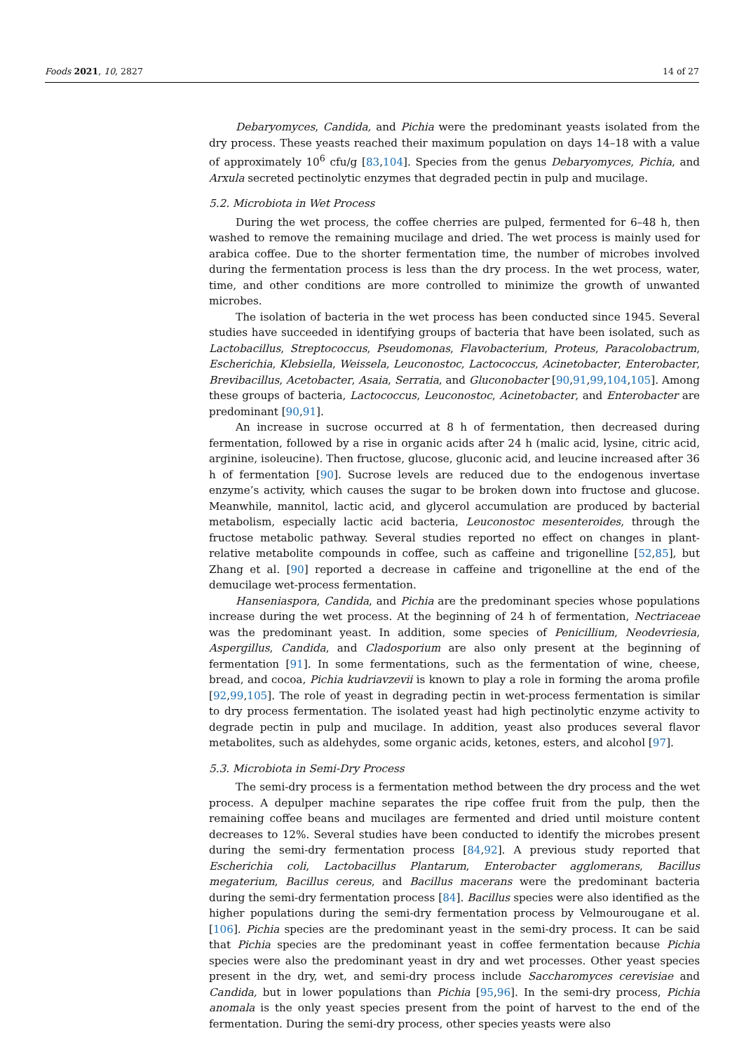Foods 2021, 10, 2827 14 of 27
Debaryomyces, Candida, and Pichia were the predominant yeasts isolated from the dry process. These yeasts reached their maximum population on days 14–18 with a value of approximately 10<sup>6</sup> cfu/g [83,104]. Species from the genus Debaryomyces, Pichia, and Arxula secreted pectinolytic enzymes that degraded pectin in pulp and mucilage.
5.2. Microbiota in Wet Process
During the wet process, the coffee cherries are pulped, fermented for 6–48 h, then washed to remove the remaining mucilage and dried. The wet process is mainly used for arabica coffee. Due to the shorter fermentation time, the number of microbes involved during the fermentation process is less than the dry process. In the wet process, water, time, and other conditions are more controlled to minimize the growth of unwanted microbes.
The isolation of bacteria in the wet process has been conducted since 1945. Several studies have succeeded in identifying groups of bacteria that have been isolated, such as Lactobacillus, Streptococcus, Pseudomonas, Flavobacterium, Proteus, Paracolobactrum, Escherichia, Klebsiella, Weissela, Leuconostoc, Lactococcus, Acinetobacter, Enterobacter, Brevibacillus, Acetobacter, Asaia, Serratia, and Gluconobacter [90,91,99,104,105]. Among these groups of bacteria, Lactococcus, Leuconostoc, Acinetobacter, and Enterobacter are predominant [90,91].
An increase in sucrose occurred at 8 h of fermentation, then decreased during fermentation, followed by a rise in organic acids after 24 h (malic acid, lysine, citric acid, arginine, isoleucine). Then fructose, glucose, gluconic acid, and leucine increased after 36 h of fermentation [90]. Sucrose levels are reduced due to the endogenous invertase enzyme’s activity, which causes the sugar to be broken down into fructose and glucose. Meanwhile, mannitol, lactic acid, and glycerol accumulation are produced by bacterial metabolism, especially lactic acid bacteria, Leuconostoc mesenteroides, through the fructose metabolic pathway. Several studies reported no effect on changes in plant-relative metabolite compounds in coffee, such as caffeine and trigonelline [52,85], but Zhang et al. [90] reported a decrease in caffeine and trigonelline at the end of the demucilage wet-process fermentation.
Hanseniaspora, Candida, and Pichia are the predominant species whose populations increase during the wet process. At the beginning of 24 h of fermentation, Nectriaceae was the predominant yeast. In addition, some species of Penicillium, Neodevriesia, Aspergillus, Candida, and Cladosporium are also only present at the beginning of fermentation [91]. In some fermentations, such as the fermentation of wine, cheese, bread, and cocoa, Pichia kudriavzevii is known to play a role in forming the aroma profile [92,99,105]. The role of yeast in degrading pectin in wet-process fermentation is similar to dry process fermentation. The isolated yeast had high pectinolytic enzyme activity to degrade pectin in pulp and mucilage. In addition, yeast also produces several flavor metabolites, such as aldehydes, some organic acids, ketones, esters, and alcohol [97].
5.3. Microbiota in Semi-Dry Process
The semi-dry process is a fermentation method between the dry process and the wet process. A depulper machine separates the ripe coffee fruit from the pulp, then the remaining coffee beans and mucilages are fermented and dried until moisture content decreases to 12%. Several studies have been conducted to identify the microbes present during the semi-dry fermentation process [84,92]. A previous study reported that Escherichia coli, Lactobacillus Plantarum, Enterobacter agglomerans, Bacillus megaterium, Bacillus cereus, and Bacillus macerans were the predominant bacteria during the semi-dry fermentation process [84]. Bacillus species were also identified as the higher populations during the semi-dry fermentation process by Velmourougane et al. [106]. Pichia species are the predominant yeast in the semi-dry process. It can be said that Pichia species are the predominant yeast in coffee fermentation because Pichia species were also the predominant yeast in dry and wet processes. Other yeast species present in the dry, wet, and semi-dry process include Saccharomyces cerevisiae and Candida, but in lower populations than Pichia [95,96]. In the semi-dry process, Pichia anomala is the only yeast species present from the point of harvest to the end of the fermentation. During the semi-dry process, other species yeasts were also